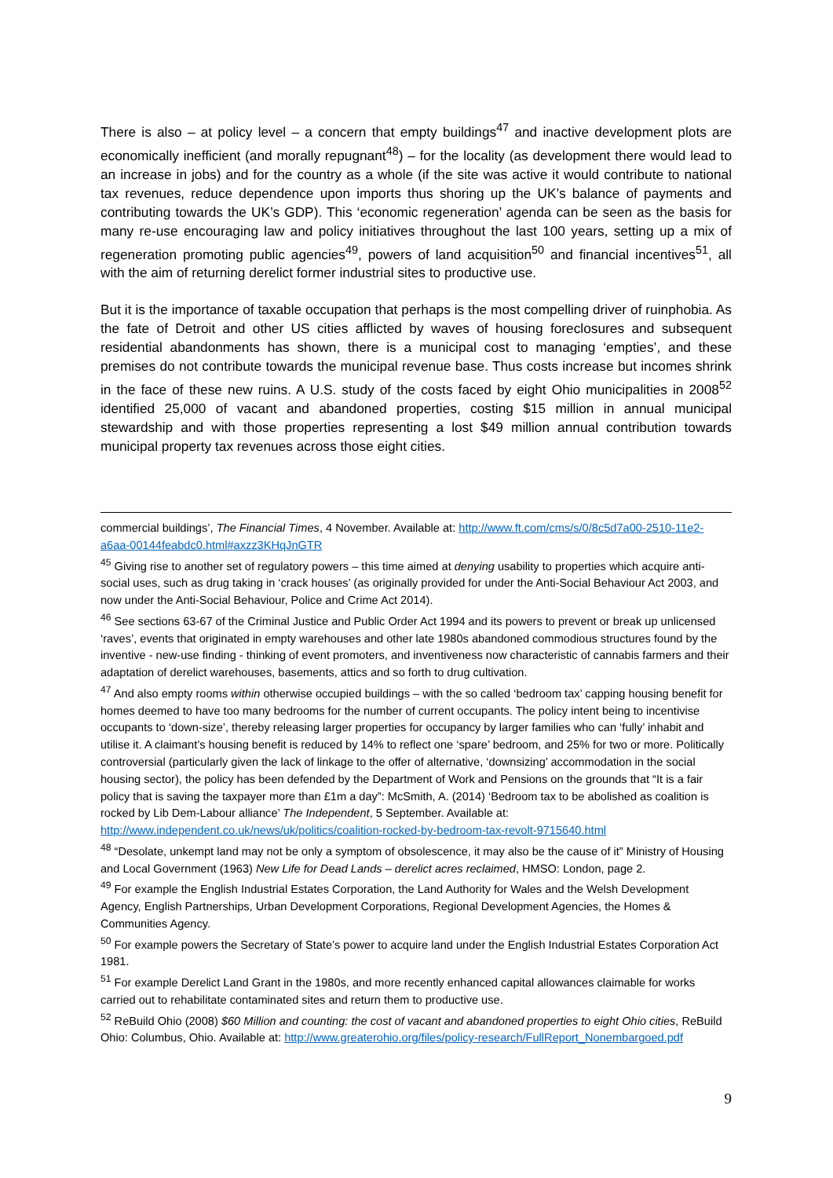There is also – at policy level – a concern that empty buildings<sup>47</sup> and inactive development plots are economically inefficient (and morally repugnant<sup>48</sup>) – for the locality (as development there would lead to an increase in jobs) and for the country as a whole (if the site was active it would contribute to national tax revenues, reduce dependence upon imports thus shoring up the UK’s balance of payments and contributing towards the UK’s GDP). This ‘economic regeneration’ agenda can be seen as the basis for many re-use encouraging law and policy initiatives throughout the last 100 years, setting up a mix of regeneration promoting public agencies<sup>49</sup>, powers of land acquisition<sup>50</sup> and financial incentives<sup>51</sup>, all with the aim of returning derelict former industrial sites to productive use.
But it is the importance of taxable occupation that perhaps is the most compelling driver of ruinphobia. As the fate of Detroit and other US cities afflicted by waves of housing foreclosures and subsequent residential abandonments has shown, there is a municipal cost to managing ‘empties’, and these premises do not contribute towards the municipal revenue base. Thus costs increase but incomes shrink in the face of these new ruins. A U.S. study of the costs faced by eight Ohio municipalities in 2008<sup>52</sup> identified 25,000 of vacant and abandoned properties, costing $15 million in annual municipal stewardship and with those properties representing a lost $49 million annual contribution towards municipal property tax revenues across those eight cities.
commercial buildings’, The Financial Times, 4 November. Available at: http://www.ft.com/cms/s/0/8c5d7a00-2510-11e2-a6aa-00144feabdc0.html#axzz3KHqJnGTR
<sup>45</sup> Giving rise to another set of regulatory powers – this time aimed at denying usability to properties which acquire anti-social uses, such as drug taking in ‘crack houses’ (as originally provided for under the Anti-Social Behaviour Act 2003, and now under the Anti-Social Behaviour, Police and Crime Act 2014).
<sup>46</sup> See sections 63-67 of the Criminal Justice and Public Order Act 1994 and its powers to prevent or break up unlicensed ‘raves’, events that originated in empty warehouses and other late 1980s abandoned commodious structures found by the inventive - new-use finding - thinking of event promoters, and inventiveness now characteristic of cannabis farmers and their adaptation of derelict warehouses, basements, attics and so forth to drug cultivation.
<sup>47</sup> And also empty rooms within otherwise occupied buildings – with the so called ‘bedroom tax’ capping housing benefit for homes deemed to have too many bedrooms for the number of current occupants. The policy intent being to incentivise occupants to ‘down-size’, thereby releasing larger properties for occupancy by larger families who can ‘fully’ inhabit and utilise it. A claimant’s housing benefit is reduced by 14% to reflect one ‘spare’ bedroom, and 25% for two or more. Politically controversial (particularly given the lack of linkage to the offer of alternative, ‘downsizing’ accommodation in the social housing sector), the policy has been defended by the Department of Work and Pensions on the grounds that “It is a fair policy that is saving the taxpayer more than £1m a day”: McSmith, A. (2014) ‘Bedroom tax to be abolished as coalition is rocked by Lib Dem-Labour alliance’ The Independent, 5 September. Available at: http://www.independent.co.uk/news/uk/politics/coalition-rocked-by-bedroom-tax-revolt-9715640.html
<sup>48</sup> “Desolate, unkempt land may not be only a symptom of obsolescence, it may also be the cause of it” Ministry of Housing and Local Government (1963) New Life for Dead Lands – derelict acres reclaimed, HMSO: London, page 2.
<sup>49</sup> For example the English Industrial Estates Corporation, the Land Authority for Wales and the Welsh Development Agency, English Partnerships, Urban Development Corporations, Regional Development Agencies, the Homes & Communities Agency.
<sup>50</sup> For example powers the Secretary of State’s power to acquire land under the English Industrial Estates Corporation Act 1981.
<sup>51</sup> For example Derelict Land Grant in the 1980s, and more recently enhanced capital allowances claimable for works carried out to rehabilitate contaminated sites and return them to productive use.
<sup>52</sup> ReBuild Ohio (2008) $60 Million and counting: the cost of vacant and abandoned properties to eight Ohio cities, ReBuild Ohio: Columbus, Ohio. Available at: http://www.greaterohio.org/files/policy-research/FullReport_Nonembargoed.pdf
9